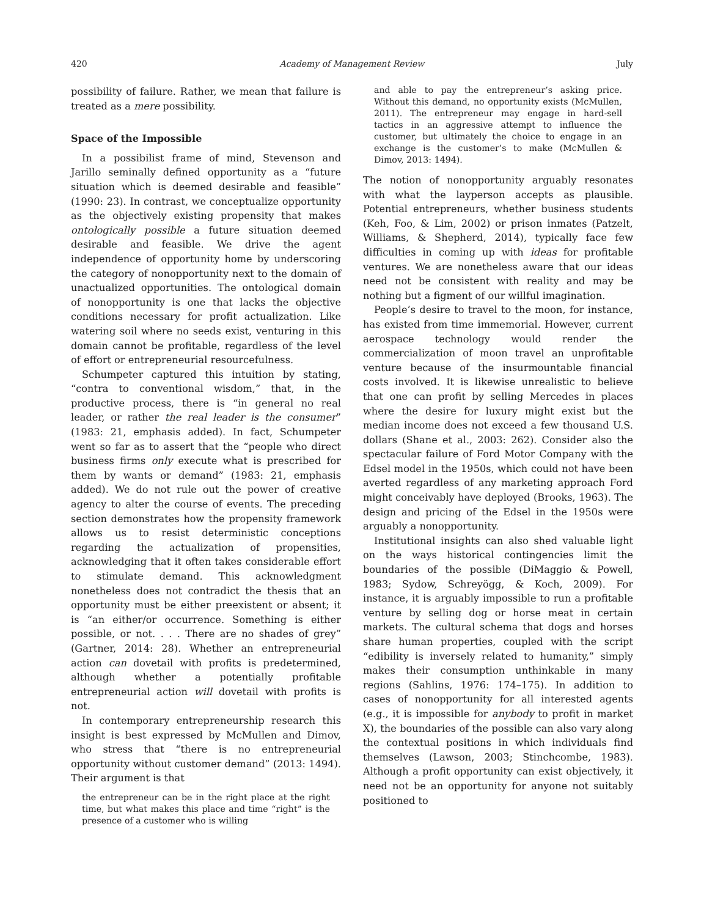420 Academy of Management Review July
possibility of failure. Rather, we mean that failure is treated as a mere possibility.
Space of the Impossible
In a possibilist frame of mind, Stevenson and Jarillo seminally defined opportunity as a “future situation which is deemed desirable and feasible” (1990: 23). In contrast, we conceptualize opportunity as the objectively existing propensity that makes ontologically possible a future situation deemed desirable and feasible. We drive the agent independence of opportunity home by underscoring the category of nonopportunity next to the domain of unactualized opportunities. The ontological domain of nonopportunity is one that lacks the objective conditions necessary for profit actualization. Like watering soil where no seeds exist, venturing in this domain cannot be profitable, regardless of the level of effort or entrepreneurial resourcefulness.
Schumpeter captured this intuition by stating, “contra to conventional wisdom,” that, in the productive process, there is “in general no real leader, or rather the real leader is the consumer” (1983: 21, emphasis added). In fact, Schumpeter went so far as to assert that the “people who direct business firms only execute what is prescribed for them by wants or demand” (1983: 21, emphasis added). We do not rule out the power of creative agency to alter the course of events. The preceding section demonstrates how the propensity framework allows us to resist deterministic conceptions regarding the actualization of propensities, acknowledging that it often takes considerable effort to stimulate demand. This acknowledgment nonetheless does not contradict the thesis that an opportunity must be either preexistent or absent; it is “an either/or occurrence. Something is either possible, or not. . . . There are no shades of grey” (Gartner, 2014: 28). Whether an entrepreneurial action can dovetail with profits is predetermined, although whether a potentially profitable entrepreneurial action will dovetail with profits is not.
In contemporary entrepreneurship research this insight is best expressed by McMullen and Dimov, who stress that “there is no entrepreneurial opportunity without customer demand” (2013: 1494). Their argument is that
the entrepreneur can be in the right place at the right time, but what makes this place and time “right” is the presence of a customer who is willing
and able to pay the entrepreneur’s asking price. Without this demand, no opportunity exists (McMullen, 2011). The entrepreneur may engage in hard-sell tactics in an aggressive attempt to influence the customer, but ultimately the choice to engage in an exchange is the customer’s to make (McMullen & Dimov, 2013: 1494).
The notion of nonopportunity arguably resonates with what the layperson accepts as plausible. Potential entrepreneurs, whether business students (Keh, Foo, & Lim, 2002) or prison inmates (Patzelt, Williams, & Shepherd, 2014), typically face few difficulties in coming up with ideas for profitable ventures. We are nonetheless aware that our ideas need not be consistent with reality and may be nothing but a figment of our willful imagination.
People’s desire to travel to the moon, for instance, has existed from time immemorial. However, current aerospace technology would render the commercialization of moon travel an unprofitable venture because of the insurmountable financial costs involved. It is likewise unrealistic to believe that one can profit by selling Mercedes in places where the desire for luxury might exist but the median income does not exceed a few thousand U.S. dollars (Shane et al., 2003: 262). Consider also the spectacular failure of Ford Motor Company with the Edsel model in the 1950s, which could not have been averted regardless of any marketing approach Ford might conceivably have deployed (Brooks, 1963). The design and pricing of the Edsel in the 1950s were arguably a nonopportunity.
Institutional insights can also shed valuable light on the ways historical contingencies limit the boundaries of the possible (DiMaggio & Powell, 1983; Sydow, Schreyögg, & Koch, 2009). For instance, it is arguably impossible to run a profitable venture by selling dog or horse meat in certain markets. The cultural schema that dogs and horses share human properties, coupled with the script “edibility is inversely related to humanity,” simply makes their consumption unthinkable in many regions (Sahlins, 1976: 174–175). In addition to cases of nonopportunity for all interested agents (e.g., it is impossible for anybody to profit in market X), the boundaries of the possible can also vary along the contextual positions in which individuals find themselves (Lawson, 2003; Stinchcombe, 1983). Although a profit opportunity can exist objectively, it need not be an opportunity for anyone not suitably positioned to